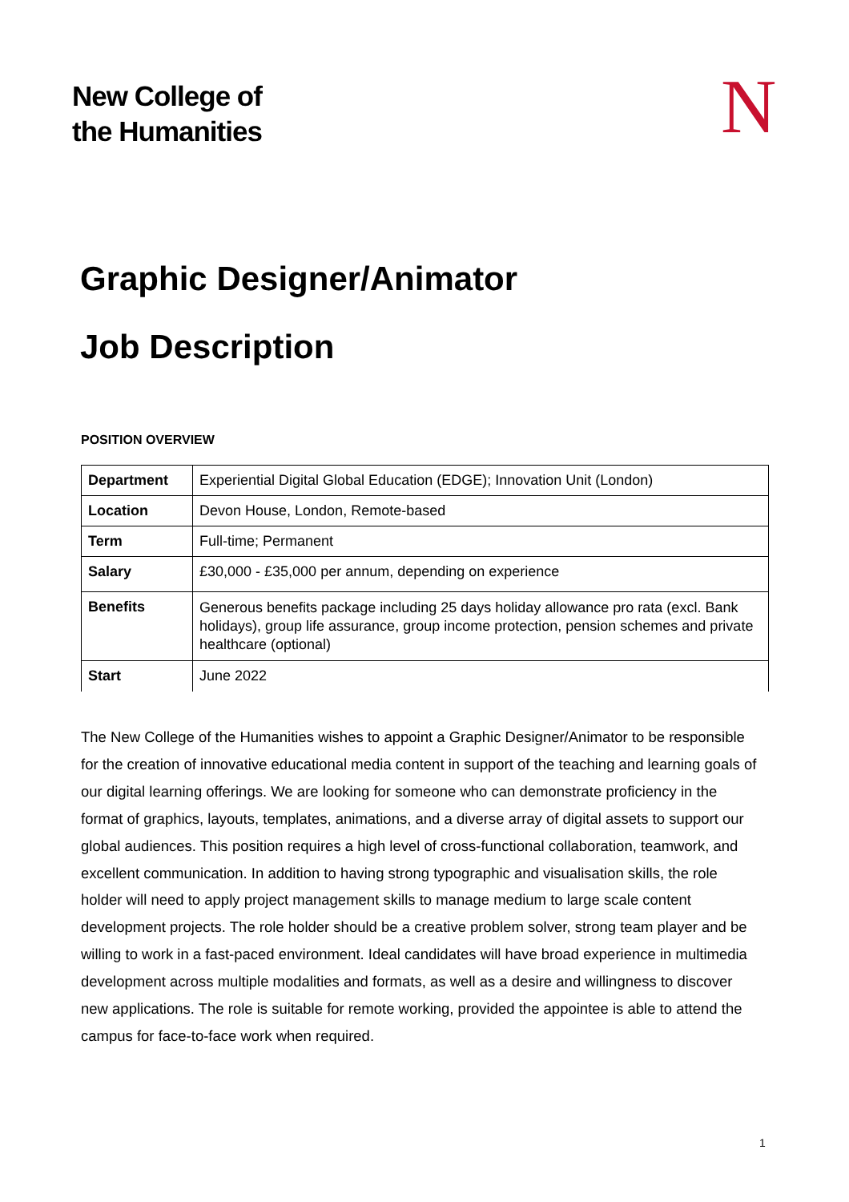New College of
the Humanities
N
Graphic Designer/Animator
Job Description
POSITION OVERVIEW
| Department | Experiential Digital Global Education (EDGE); Innovation Unit (London) |
| Location | Devon House, London, Remote-based |
| Term | Full-time; Permanent |
| Salary | £30,000 - £35,000 per annum, depending on experience |
| Benefits | Generous benefits package including 25 days holiday allowance pro rata (excl. Bank holidays), group life assurance, group income protection, pension schemes and private healthcare (optional) |
| Start | June 2022 |
The New College of the Humanities wishes to appoint a Graphic Designer/Animator to be responsible for the creation of innovative educational media content in support of the teaching and learning goals of our digital learning offerings. We are looking for someone who can demonstrate proficiency in the format of graphics, layouts, templates, animations, and a diverse array of digital assets to support our global audiences. This position requires a high level of cross-functional collaboration, teamwork, and excellent communication. In addition to having strong typographic and visualisation skills, the role holder will need to apply project management skills to manage medium to large scale content development projects. The role holder should be a creative problem solver, strong team player and be willing to work in a fast-paced environment. Ideal candidates will have broad experience in multimedia development across multiple modalities and formats, as well as a desire and willingness to discover new applications. The role is suitable for remote working, provided the appointee is able to attend the campus for face-to-face work when required.
1